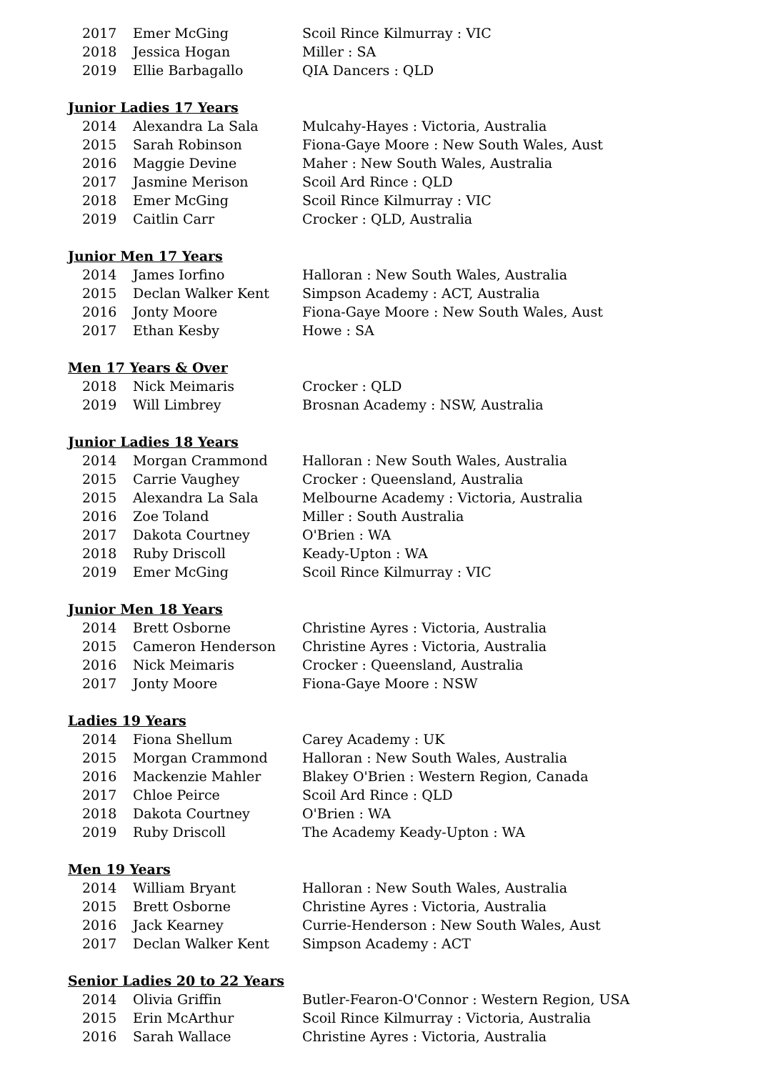| 2017 | Emer McGing | Scoil Rince Kilmurray : VIC |
| 2018 | Jessica Hogan | Miller : SA |
| 2019 | Ellie Barbagallo | QIA Dancers : QLD |
Junior Ladies 17 Years
| 2014 | Alexandra La Sala | Mulcahy-Hayes : Victoria, Australia |
| 2015 | Sarah Robinson | Fiona-Gaye Moore : New South Wales, Aust |
| 2016 | Maggie Devine | Maher : New South Wales, Australia |
| 2017 | Jasmine Merison | Scoil Ard Rince : QLD |
| 2018 | Emer McGing | Scoil Rince Kilmurray : VIC |
| 2019 | Caitlin Carr | Crocker : QLD, Australia |
Junior Men 17 Years
| 2014 | James Iorfino | Halloran : New South Wales, Australia |
| 2015 | Declan Walker Kent | Simpson Academy : ACT, Australia |
| 2016 | Jonty Moore | Fiona-Gaye Moore : New South Wales, Aust |
| 2017 | Ethan Kesby | Howe : SA |
Men 17 Years & Over
| 2018 | Nick Meimaris | Crocker : QLD |
| 2019 | Will Limbrey | Brosnan Academy : NSW, Australia |
Junior Ladies 18 Years
| 2014 | Morgan Crammond | Halloran : New South Wales, Australia |
| 2015 | Carrie Vaughey | Crocker : Queensland, Australia |
| 2015 | Alexandra La Sala | Melbourne Academy : Victoria, Australia |
| 2016 | Zoe Toland | Miller : South Australia |
| 2017 | Dakota Courtney | O'Brien : WA |
| 2018 | Ruby Driscoll | Keady-Upton : WA |
| 2019 | Emer McGing | Scoil Rince Kilmurray : VIC |
Junior Men 18 Years
| 2014 | Brett Osborne | Christine Ayres : Victoria, Australia |
| 2015 | Cameron Henderson | Christine Ayres : Victoria, Australia |
| 2016 | Nick Meimaris | Crocker : Queensland, Australia |
| 2017 | Jonty Moore | Fiona-Gaye Moore : NSW |
Ladies 19 Years
| 2014 | Fiona Shellum | Carey Academy : UK |
| 2015 | Morgan Crammond | Halloran : New South Wales, Australia |
| 2016 | Mackenzie Mahler | Blakey O'Brien : Western Region, Canada |
| 2017 | Chloe Peirce | Scoil Ard Rince : QLD |
| 2018 | Dakota Courtney | O'Brien : WA |
| 2019 | Ruby Driscoll | The Academy Keady-Upton : WA |
Men 19 Years
| 2014 | William Bryant | Halloran : New South Wales, Australia |
| 2015 | Brett Osborne | Christine Ayres : Victoria, Australia |
| 2016 | Jack Kearney | Currie-Henderson : New South Wales, Aust |
| 2017 | Declan Walker Kent | Simpson Academy : ACT |
Senior Ladies 20 to 22 Years
| 2014 | Olivia Griffin | Butler-Fearon-O'Connor : Western Region, USA |
| 2015 | Erin McArthur | Scoil Rince Kilmurray : Victoria, Australia |
| 2016 | Sarah Wallace | Christine Ayres : Victoria, Australia |